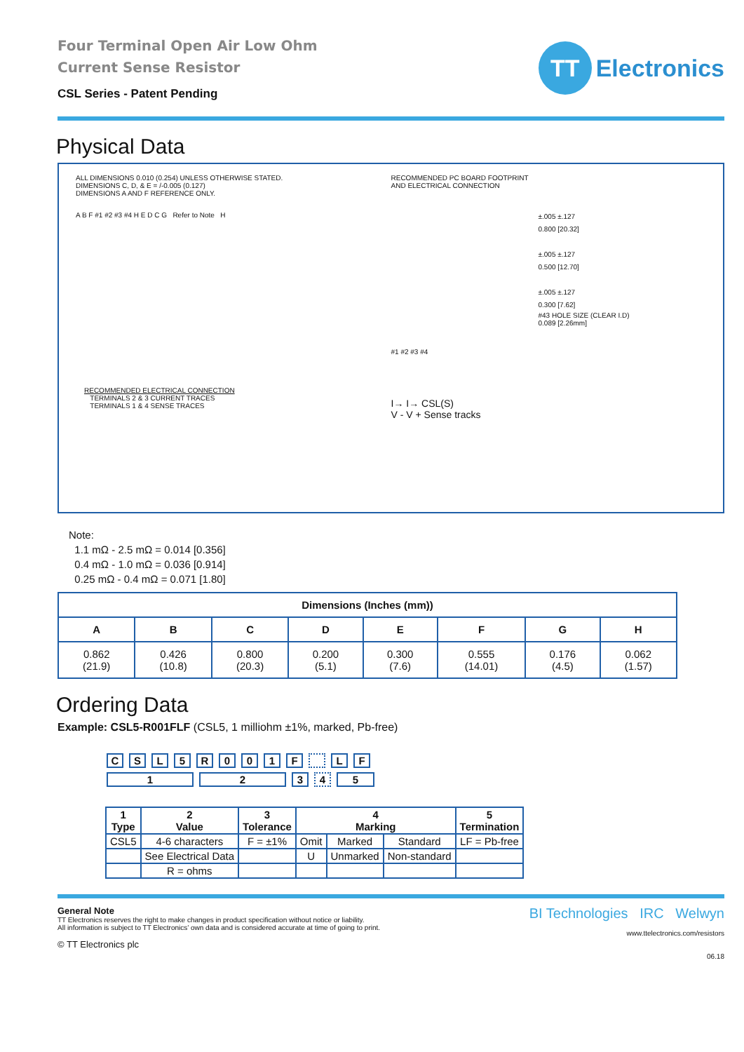Four Terminal Open Air Low Ohm
Current Sense Resistor
CSL Series - Patent Pending
TT
Electronics
Physical Data
ALL DIMENSIONS 0.010 (0.254) UNLESS OTHERWISE STATED.
DIMENSIONS C, D, & E = /-0.005 (0.127)
DIMENSIONS A AND F REFERENCE ONLY.
A B F #1 #2 #3 #4 H E D C G Refer to Note H
RECOMMENDED ELECTRICAL CONNECTION
TERMINALS 2 & 3 CURRENT TRACES
TERMINALS 1 & 4 SENSE TRACES
RECOMMENDED PC BOARD FOOTPRINT
AND ELECTRICAL CONNECTION
±.005 ±.127
0.800 [20.32]
±.005 ±.127
0.500 [12.70]
±.005 ±.127
0.300 [7.62]
#43 HOLE SIZE (CLEAR I.D)
0.089 [2.26mm]
#1 #2 #3 #4
I→ I→ CSL(S)
V - V + Sense tracks
Note:
1.1 mΩ - 2.5 mΩ = 0.014 [0.356]
0.4 mΩ - 1.0 mΩ = 0.036 [0.914]
0.25 mΩ - 0.4 mΩ = 0.071 [1.80]
| Dimensions (Inches (mm)) | | | | | | | |
| --- | --- | --- | --- | --- | --- | --- | --- |
| A | B | C | D | E | F | G | H |
| 0.862 (21.9) | 0.426 (10.8) | 0.800 (20.3) | 0.200 (5.1) | 0.300 (7.6) | 0.555 (14.01) | 0.176 (4.5) | 0.062 (1.57) |
Ordering Data
Example: CSL5-R001FLF (CSL5, 1 milliohm ±1%, marked, Pb-free)
CSL 5 R 001 F LF
12345
| 1 Type | 2 Value | 3 Tolerance | 4 Marking | | | 5 Termination |
| --- | --- | --- | --- | --- | --- | --- |
| CSL5 | 4-6 characters | F = ±1% | Omit | Marked | Standard | LF = Pb-free |
| | See Electrical Data | | U | Unmarked | Non-standard | |
| | R = ohms | | | | | |
General Note
TT Electronics reserves the right to make changes in product specification without notice or liability.
All information is subject to TT Electronics’ own data and is considered accurate at time of going to print.
© TT Electronics plc
BI Technologies IRC Welwyn
www.ttelectronics.com/resistors
06.18